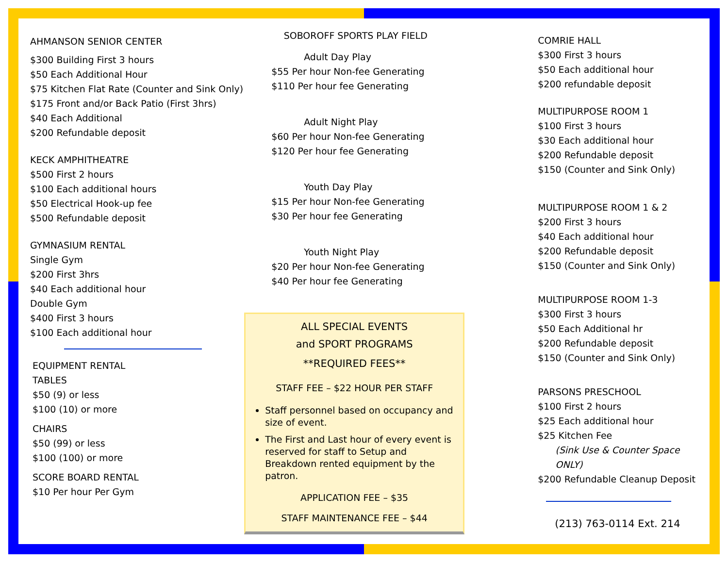AHMANSON SENIOR CENTER
$300 Building First 3 hours
$50 Each Additional Hour
$75 Kitchen Flat Rate (Counter and Sink Only)
$175 Front and/or Back Patio (First 3hrs)
$40 Each Additional
$200 Refundable deposit
KECK AMPHITHEATRE
$500 First 2 hours
$100 Each additional hours
$50 Electrical Hook-up fee
$500 Refundable deposit
GYMNASIUM RENTAL
Single Gym
$200 First 3hrs
$40 Each additional hour
Double Gym
$400 First 3 hours
$100 Each additional hour
EQUIPMENT RENTAL
TABLES
$50 (9) or less
$100 (10) or more
CHAIRS
$50 (99) or less
$100 (100) or more
SCORE BOARD RENTAL
$10 Per hour Per Gym
SOBOROFF SPORTS PLAY FIELD
Adult Day Play
$55 Per hour Non-fee Generating
$110 Per hour fee Generating
Adult Night Play
$60 Per hour Non-fee Generating
$120 Per hour fee Generating
Youth Day Play
$15 Per hour Non-fee Generating
$30 Per hour fee Generating
Youth Night Play
$20 Per hour Non-fee Generating
$40 Per hour fee Generating
ALL SPECIAL EVENTS
and SPORT PROGRAMS
**REQUIRED FEES**
STAFF FEE – $22 HOUR PER STAFF
Staff personnel based on occupancy and size of event.
The First and Last hour of every event is reserved for staff to Setup and Breakdown rented equipment by the patron.
APPLICATION FEE – $35
STAFF MAINTENANCE FEE – $44
COMRIE HALL
$300 First 3 hours
$50 Each additional hour
$200 refundable deposit
MULTIPURPOSE ROOM 1
$100 First 3 hours
$30 Each additional hour
$200 Refundable deposit
$150 (Counter and Sink Only)
MULTIPURPOSE ROOM 1 & 2
$200 First 3 hours
$40 Each additional hour
$200 Refundable deposit
$150 (Counter and Sink Only)
MULTIPURPOSE ROOM 1-3
$300 First 3 hours
$50 Each Additional hr
$200 Refundable deposit
$150 (Counter and Sink Only)
PARSONS PRESCHOOL
$100 First 2 hours
$25 Each additional hour
$25 Kitchen Fee
(Sink Use & Counter Space ONLY)
$200 Refundable Cleanup Deposit
(213) 763-0114 Ext. 214